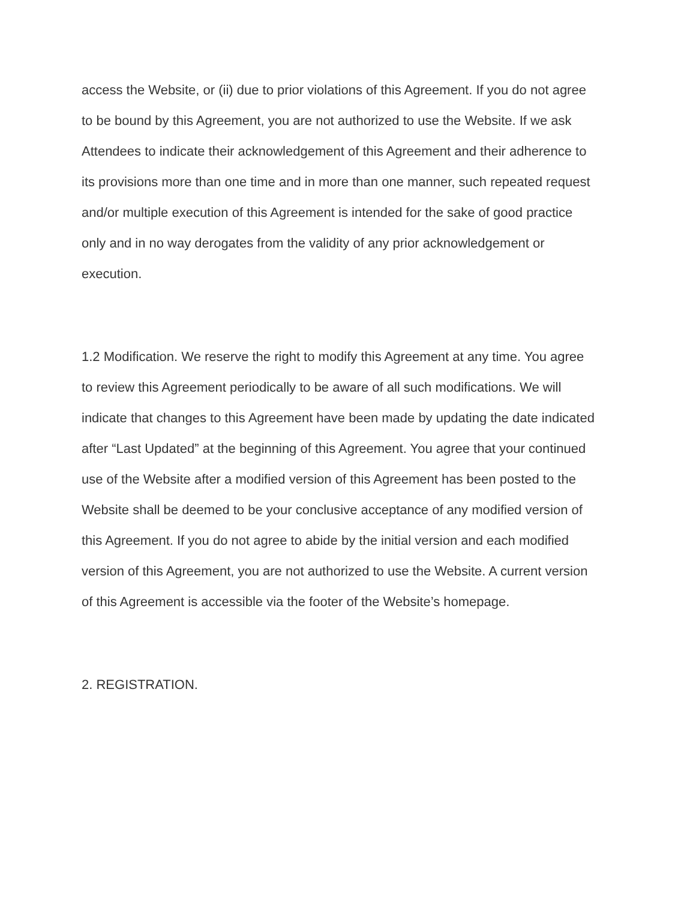access the Website, or (ii) due to prior violations of this Agreement. If you do not agree
to be bound by this Agreement, you are not authorized to use the Website. If we ask
Attendees to indicate their acknowledgement of this Agreement and their adherence to
its provisions more than one time and in more than one manner, such repeated request
and/or multiple execution of this Agreement is intended for the sake of good practice
only and in no way derogates from the validity of any prior acknowledgement or
execution.
1.2 Modification. We reserve the right to modify this Agreement at any time. You agree
to review this Agreement periodically to be aware of all such modifications. We will
indicate that changes to this Agreement have been made by updating the date indicated
after “Last Updated” at the beginning of this Agreement. You agree that your continued
use of the Website after a modified version of this Agreement has been posted to the
Website shall be deemed to be your conclusive acceptance of any modified version of
this Agreement. If you do not agree to abide by the initial version and each modified
version of this Agreement, you are not authorized to use the Website. A current version
of this Agreement is accessible via the footer of the Website’s homepage.
2. REGISTRATION.